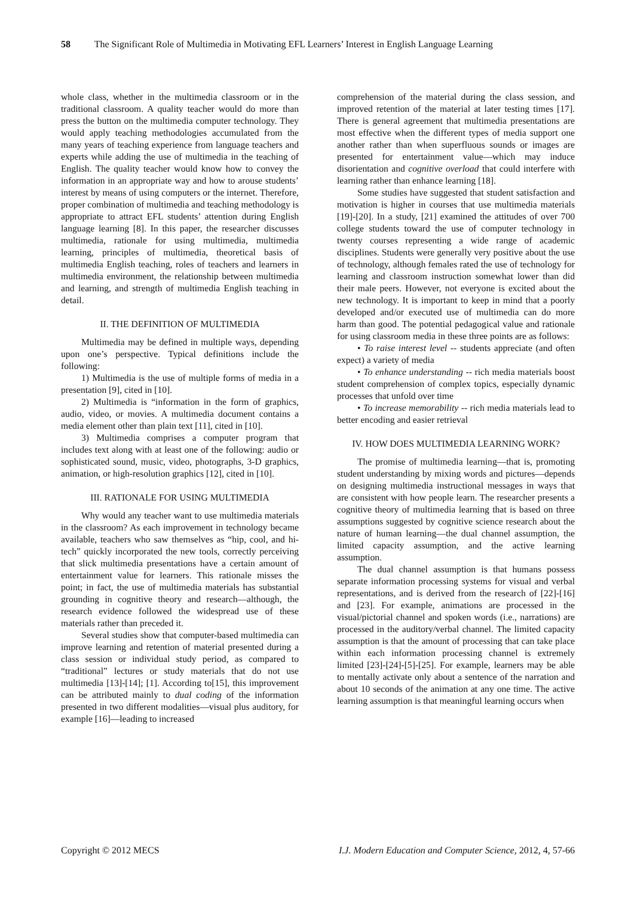58 The Significant Role of Multimedia in Motivating EFL Learners’ Interest in English Language Learning
whole class, whether in the multimedia classroom or in the traditional classroom. A quality teacher would do more than press the button on the multimedia computer technology. They would apply teaching methodologies accumulated from the many years of teaching experience from language teachers and experts while adding the use of multimedia in the teaching of English. The quality teacher would know how to convey the information in an appropriate way and how to arouse students’ interest by means of using computers or the internet. Therefore, proper combination of multimedia and teaching methodology is appropriate to attract EFL students’ attention during English language learning [8]. In this paper, the researcher discusses multimedia, rationale for using multimedia, multimedia learning, principles of multimedia, theoretical basis of multimedia English teaching, roles of teachers and learners in multimedia environment, the relationship between multimedia and learning, and strength of multimedia English teaching in detail.
II. THE DEFINITION OF MULTIMEDIA
Multimedia may be defined in multiple ways, depending upon one’s perspective. Typical definitions include the following:
1) Multimedia is the use of multiple forms of media in a presentation [9], cited in [10].
2) Multimedia is “information in the form of graphics, audio, video, or movies. A multimedia document contains a media element other than plain text [11], cited in [10].
3) Multimedia comprises a computer program that includes text along with at least one of the following: audio or sophisticated sound, music, video, photographs, 3-D graphics, animation, or high-resolution graphics [12], cited in [10].
III. RATIONALE FOR USING MULTIMEDIA
Why would any teacher want to use multimedia materials in the classroom? As each improvement in technology became available, teachers who saw themselves as “hip, cool, and hi-tech” quickly incorporated the new tools, correctly perceiving that slick multimedia presentations have a certain amount of entertainment value for learners. This rationale misses the point; in fact, the use of multimedia materials has substantial grounding in cognitive theory and research—although, the research evidence followed the widespread use of these materials rather than preceded it.
Several studies show that computer-based multimedia can improve learning and retention of material presented during a class session or individual study period, as compared to “traditional” lectures or study materials that do not use multimedia [13]-[14]; [1]. According to[15], this improvement can be attributed mainly to dual coding of the information presented in two different modalities—visual plus auditory, for example [16]—leading to increased
comprehension of the material during the class session, and improved retention of the material at later testing times [17]. There is general agreement that multimedia presentations are most effective when the different types of media support one another rather than when superfluous sounds or images are presented for entertainment value—which may induce disorientation and cognitive overload that could interfere with learning rather than enhance learning [18].
Some studies have suggested that student satisfaction and motivation is higher in courses that use multimedia materials [19]-[20]. In a study, [21] examined the attitudes of over 700 college students toward the use of computer technology in twenty courses representing a wide range of academic disciplines. Students were generally very positive about the use of technology, although females rated the use of technology for learning and classroom instruction somewhat lower than did their male peers. However, not everyone is excited about the new technology. It is important to keep in mind that a poorly developed and/or executed use of multimedia can do more harm than good. The potential pedagogical value and rationale for using classroom media in these three points are as follows:
• To raise interest level -- students appreciate (and often expect) a variety of media
• To enhance understanding -- rich media materials boost student comprehension of complex topics, especially dynamic processes that unfold over time
• To increase memorability -- rich media materials lead to better encoding and easier retrieval
IV. HOW DOES MULTIMEDIA LEARNING WORK?
The promise of multimedia learning—that is, promoting student understanding by mixing words and pictures—depends on designing multimedia instructional messages in ways that are consistent with how people learn. The researcher presents a cognitive theory of multimedia learning that is based on three assumptions suggested by cognitive science research about the nature of human learning—the dual channel assumption, the limited capacity assumption, and the active learning assumption.
The dual channel assumption is that humans possess separate information processing systems for visual and verbal representations, and is derived from the research of [22]-[16] and [23]. For example, animations are processed in the visual/pictorial channel and spoken words (i.e., narrations) are processed in the auditory/verbal channel. The limited capacity assumption is that the amount of processing that can take place within each information processing channel is extremely limited [23]-[24]-[5]-[25]. For example, learners may be able to mentally activate only about a sentence of the narration and about 10 seconds of the animation at any one time. The active learning assumption is that meaningful learning occurs when
Copyright © 2012 MECS I.J. Modern Education and Computer Science, 2012, 4, 57-66